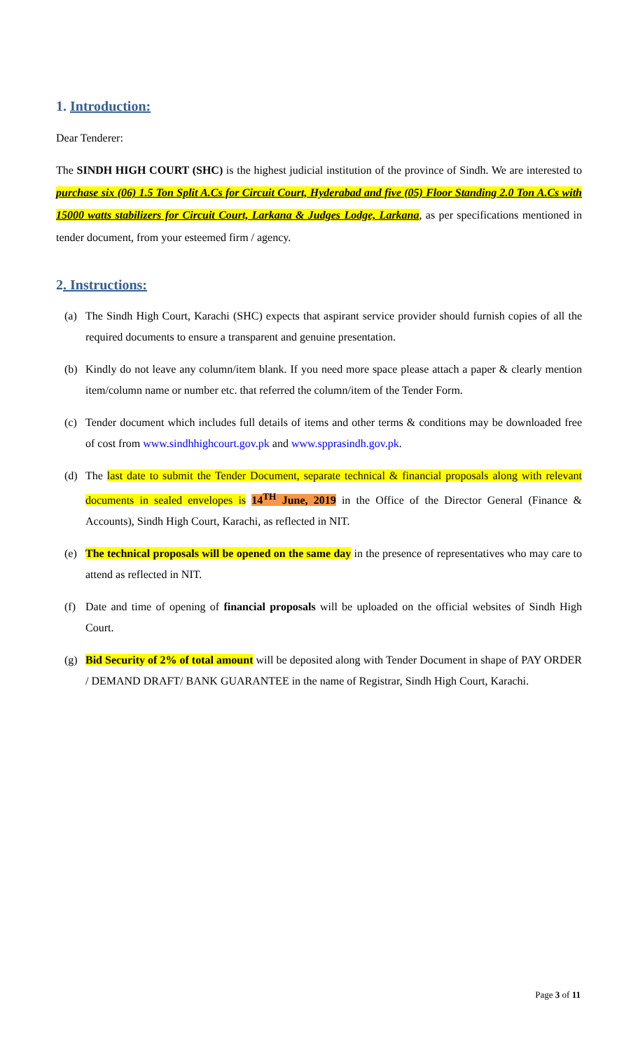1. Introduction:
Dear Tenderer:
The SINDH HIGH COURT (SHC) is the highest judicial institution of the province of Sindh. We are interested to purchase six (06) 1.5 Ton Split A.Cs for Circuit Court, Hyderabad and five (05) Floor Standing 2.0 Ton A.Cs with 15000 watts stabilizers for Circuit Court, Larkana & Judges Lodge, Larkana, as per specifications mentioned in tender document, from your esteemed firm / agency.
2. Instructions:
(a) The Sindh High Court, Karachi (SHC) expects that aspirant service provider should furnish copies of all the required documents to ensure a transparent and genuine presentation.
(b) Kindly do not leave any column/item blank. If you need more space please attach a paper & clearly mention item/column name or number etc. that referred the column/item of the Tender Form.
(c) Tender document which includes full details of items and other terms & conditions may be downloaded free of cost from www.sindhhighcourt.gov.pk and www.spprasindh.gov.pk.
(d) The last date to submit the Tender Document, separate technical & financial proposals along with relevant documents in sealed envelopes is 14<sup>TH</sup> June, 2019 in the Office of the Director General (Finance & Accounts), Sindh High Court, Karachi, as reflected in NIT.
(e) The technical proposals will be opened on the same day in the presence of representatives who may care to attend as reflected in NIT.
(f) Date and time of opening of financial proposals will be uploaded on the official websites of Sindh High Court.
(g) Bid Security of 2% of total amount will be deposited along with Tender Document in shape of PAY ORDER / DEMAND DRAFT/ BANK GUARANTEE in the name of Registrar, Sindh High Court, Karachi.
Page 3 of 11